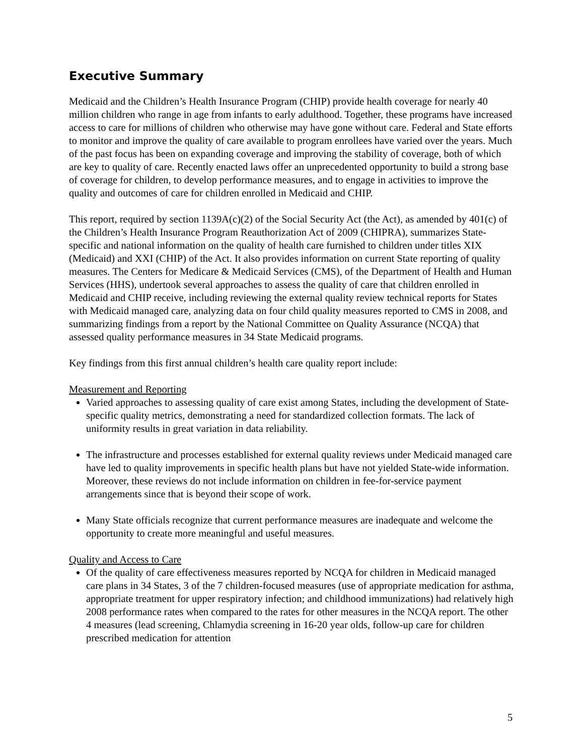Executive Summary
Medicaid and the Children’s Health Insurance Program (CHIP) provide health coverage for nearly 40 million children who range in age from infants to early adulthood. Together, these programs have increased access to care for millions of children who otherwise may have gone without care. Federal and State efforts to monitor and improve the quality of care available to program enrollees have varied over the years. Much of the past focus has been on expanding coverage and improving the stability of coverage, both of which are key to quality of care. Recently enacted laws offer an unprecedented opportunity to build a strong base of coverage for children, to develop performance measures, and to engage in activities to improve the quality and outcomes of care for children enrolled in Medicaid and CHIP.
This report, required by section 1139A(c)(2) of the Social Security Act (the Act), as amended by 401(c) of the Children’s Health Insurance Program Reauthorization Act of 2009 (CHIPRA), summarizes State-specific and national information on the quality of health care furnished to children under titles XIX (Medicaid) and XXI (CHIP) of the Act. It also provides information on current State reporting of quality measures. The Centers for Medicare & Medicaid Services (CMS), of the Department of Health and Human Services (HHS), undertook several approaches to assess the quality of care that children enrolled in Medicaid and CHIP receive, including reviewing the external quality review technical reports for States with Medicaid managed care, analyzing data on four child quality measures reported to CMS in 2008, and summarizing findings from a report by the National Committee on Quality Assurance (NCQA) that assessed quality performance measures in 34 State Medicaid programs.
Key findings from this first annual children’s health care quality report include:
Measurement and Reporting
Varied approaches to assessing quality of care exist among States, including the development of State-specific quality metrics, demonstrating a need for standardized collection formats. The lack of uniformity results in great variation in data reliability.
The infrastructure and processes established for external quality reviews under Medicaid managed care have led to quality improvements in specific health plans but have not yielded State-wide information. Moreover, these reviews do not include information on children in fee-for-service payment arrangements since that is beyond their scope of work.
Many State officials recognize that current performance measures are inadequate and welcome the opportunity to create more meaningful and useful measures.
Quality and Access to Care
Of the quality of care effectiveness measures reported by NCQA for children in Medicaid managed care plans in 34 States, 3 of the 7 children-focused measures (use of appropriate medication for asthma, appropriate treatment for upper respiratory infection; and childhood immunizations) had relatively high 2008 performance rates when compared to the rates for other measures in the NCQA report. The other 4 measures (lead screening, Chlamydia screening in 16-20 year olds, follow-up care for children prescribed medication for attention
5